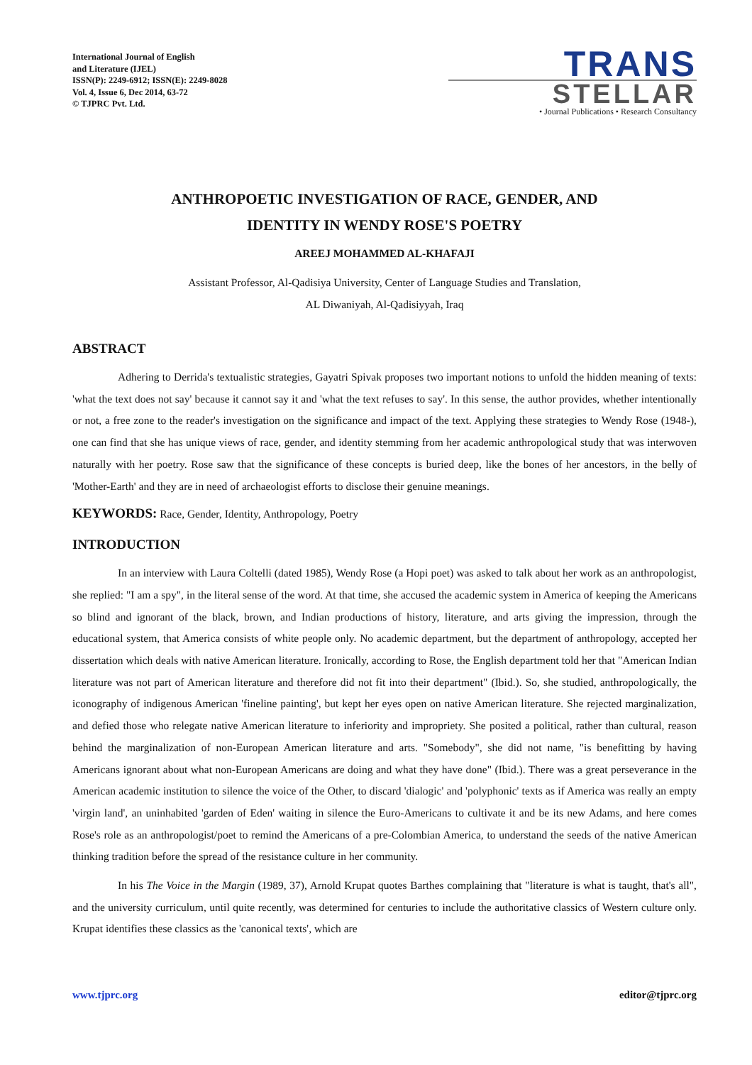International Journal of English
and Literature (IJEL)
ISSN(P): 2249-6912; ISSN(E): 2249-8028
Vol. 4, Issue 6, Dec 2014, 63-72
© TJPRC Pvt. Ltd.
TRANS
STELLAR
• Journal Publications • Research Consultancy
ANTHROPOETIC INVESTIGATION OF RACE, GENDER, AND
IDENTITY IN WENDY ROSE'S POETRY
AREEJ MOHAMMED AL-KHAFAJI
Assistant Professor, Al-Qadisiya University, Center of Language Studies and Translation,
AL Diwaniyah, Al-Qadisiyyah, Iraq
ABSTRACT
Adhering to Derrida's textualistic strategies, Gayatri Spivak proposes two important notions to unfold the hidden meaning of texts: 'what the text does not say' because it cannot say it and 'what the text refuses to say'. In this sense, the author provides, whether intentionally or not, a free zone to the reader's investigation on the significance and impact of the text. Applying these strategies to Wendy Rose (1948-), one can find that she has unique views of race, gender, and identity stemming from her academic anthropological study that was interwoven naturally with her poetry. Rose saw that the significance of these concepts is buried deep, like the bones of her ancestors, in the belly of 'Mother-Earth' and they are in need of archaeologist efforts to disclose their genuine meanings.
KEYWORDS: Race, Gender, Identity, Anthropology, Poetry
INTRODUCTION
In an interview with Laura Coltelli (dated 1985), Wendy Rose (a Hopi poet) was asked to talk about her work as an anthropologist, she replied: "I am a spy", in the literal sense of the word. At that time, she accused the academic system in America of keeping the Americans so blind and ignorant of the black, brown, and Indian productions of history, literature, and arts giving the impression, through the educational system, that America consists of white people only. No academic department, but the department of anthropology, accepted her dissertation which deals with native American literature. Ironically, according to Rose, the English department told her that "American Indian literature was not part of American literature and therefore did not fit into their department" (Ibid.). So, she studied, anthropologically, the iconography of indigenous American 'fineline painting', but kept her eyes open on native American literature. She rejected marginalization, and defied those who relegate native American literature to inferiority and impropriety. She posited a political, rather than cultural, reason behind the marginalization of non-European American literature and arts. "Somebody", she did not name, "is benefitting by having Americans ignorant about what non-European Americans are doing and what they have done" (Ibid.). There was a great perseverance in the American academic institution to silence the voice of the Other, to discard 'dialogic' and 'polyphonic' texts as if America was really an empty 'virgin land', an uninhabited 'garden of Eden' waiting in silence the Euro-Americans to cultivate it and be its new Adams, and here comes Rose's role as an anthropologist/poet to remind the Americans of a pre-Colombian America, to understand the seeds of the native American thinking tradition before the spread of the resistance culture in her community.
In his The Voice in the Margin (1989, 37), Arnold Krupat quotes Barthes complaining that "literature is what is taught, that's all", and the university curriculum, until quite recently, was determined for centuries to include the authoritative classics of Western culture only. Krupat identifies these classics as the 'canonical texts', which are
www.tjprc.org editor@tjprc.org